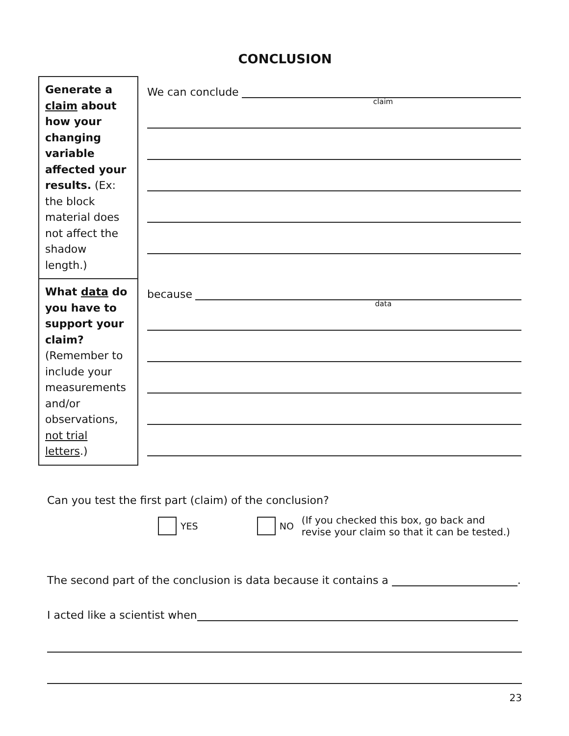CONCLUSION
| Generate a claim about how your changing variable affected your results. (Ex: the block material does not affect the shadow length.) | We can conclude claim |
| What data do you have to support your claim? (Remember to include your measurements and/or observations, not trial letters .) | because data |
Can you test the first part (claim) of the conclusion?
YES NO (If you checked this box, go back and
revise your claim so that it can be tested.)
The second part of the conclusion is data because it contains a .
I acted like a scientist when
23